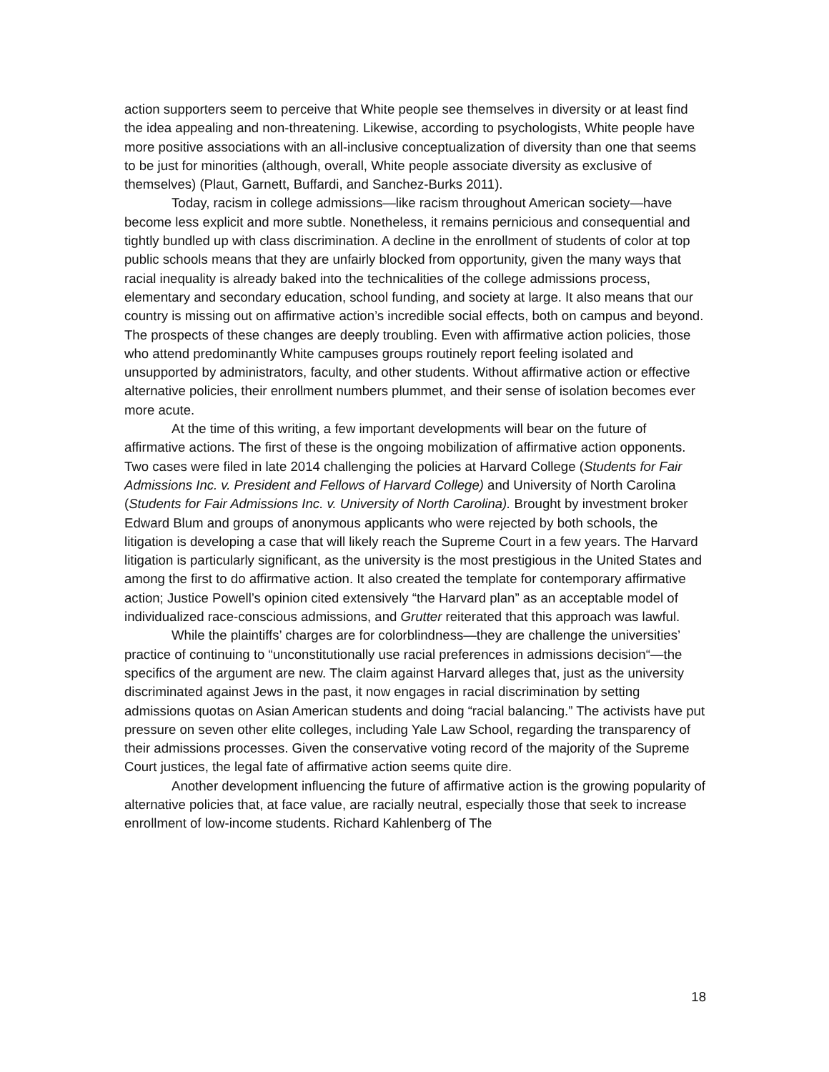action supporters seem to perceive that White people see themselves in diversity or at least find the idea appealing and non-threatening. Likewise, according to psychologists, White people have more positive associations with an all-inclusive conceptualization of diversity than one that seems to be just for minorities (although, overall, White people associate diversity as exclusive of themselves) (Plaut, Garnett, Buffardi, and Sanchez-Burks 2011).
Today, racism in college admissions—like racism throughout American society—have become less explicit and more subtle. Nonetheless, it remains pernicious and consequential and tightly bundled up with class discrimination. A decline in the enrollment of students of color at top public schools means that they are unfairly blocked from opportunity, given the many ways that racial inequality is already baked into the technicalities of the college admissions process, elementary and secondary education, school funding, and society at large. It also means that our country is missing out on affirmative action’s incredible social effects, both on campus and beyond. The prospects of these changes are deeply troubling. Even with affirmative action policies, those who attend predominantly White campuses groups routinely report feeling isolated and unsupported by administrators, faculty, and other students. Without affirmative action or effective alternative policies, their enrollment numbers plummet, and their sense of isolation becomes ever more acute.
At the time of this writing, a few important developments will bear on the future of affirmative actions. The first of these is the ongoing mobilization of affirmative action opponents. Two cases were filed in late 2014 challenging the policies at Harvard College (Students for Fair Admissions Inc. v. President and Fellows of Harvard College) and University of North Carolina (Students for Fair Admissions Inc. v. University of North Carolina). Brought by investment broker Edward Blum and groups of anonymous applicants who were rejected by both schools, the litigation is developing a case that will likely reach the Supreme Court in a few years. The Harvard litigation is particularly significant, as the university is the most prestigious in the United States and among the first to do affirmative action. It also created the template for contemporary affirmative action; Justice Powell’s opinion cited extensively “the Harvard plan” as an acceptable model of individualized race-conscious admissions, and Grutter reiterated that this approach was lawful.
While the plaintiffs’ charges are for colorblindness—they are challenge the universities’ practice of continuing to “unconstitutionally use racial preferences in admissions decision“—the specifics of the argument are new. The claim against Harvard alleges that, just as the university discriminated against Jews in the past, it now engages in racial discrimination by setting admissions quotas on Asian American students and doing “racial balancing.” The activists have put pressure on seven other elite colleges, including Yale Law School, regarding the transparency of their admissions processes. Given the conservative voting record of the majority of the Supreme Court justices, the legal fate of affirmative action seems quite dire.
Another development influencing the future of affirmative action is the growing popularity of alternative policies that, at face value, are racially neutral, especially those that seek to increase enrollment of low-income students. Richard Kahlenberg of The
18